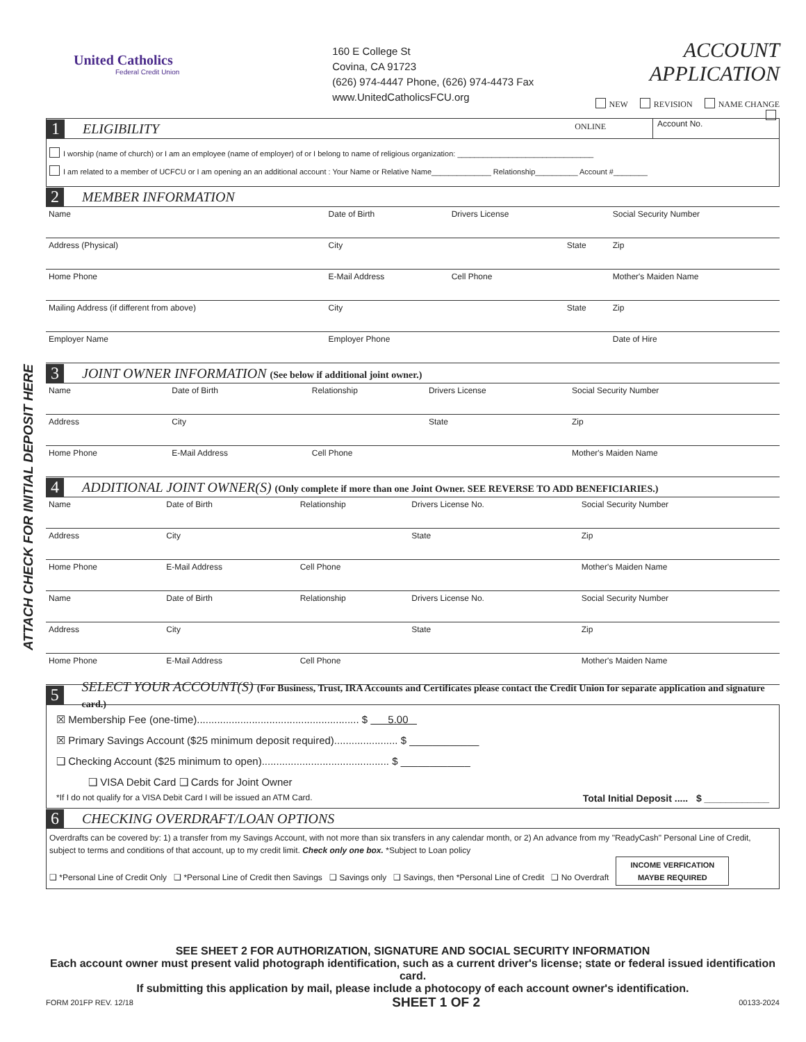ATTACH CHECK FOR INITIAL DEPOSIT HERE
United Catholics
Federal Credit Union
160 E College St
Covina, CA 91723
(626) 974-4447 Phone, (626) 974-4473 Fax
www.UnitedCatholicsFCU.org
ACCOUNT APPLICATION
NEW REVISION NAME CHANGE
ONLINE
1 ELIGIBILITY Account No.
I worship (name of church) or I am an employee (name of employer) of or I belong to name of religious organization: ________________________________
I am related to a member of UCFCU or I am opening an an additional account : Your Name or Relative Name______________ Relationship__________ Account #________
2 MEMBER INFORMATION
| Name | Date of Birth | Drivers License | | Social Security Number |
| Address (Physical) | City | | State | Zip |
| Home Phone | E-Mail Address | Cell Phone | | Mother's Maiden Name |
| Mailing Address (if different from above) | City | | State | Zip |
| Employer Name | Employer Phone | | | Date of Hire |
3 JOINT OWNER INFORMATION (See below if additional joint owner.)
| Name | Date of Birth | Relationship | Drivers License | Social Security Number |
| Address | City | | State | Zip |
| Home Phone | E-Mail Address | Cell Phone | | Mother's Maiden Name |
4 ADDITIONAL JOINT OWNER(S) (Only complete if more than one Joint Owner. SEE REVERSE TO ADD BENEFICIARIES.)
| Name | Date of Birth | Relationship | Drivers License No. | Social Security Number |
| Address | City | | State | Zip |
| Home Phone | E-Mail Address | Cell Phone | | Mother's Maiden Name |
| Name | Date of Birth | Relationship | Drivers License No. | Social Security Number |
| Address | City | | State | Zip |
| Home Phone | E-Mail Address | Cell Phone | | Mother's Maiden Name |
5 SELECT YOUR ACCOUNT(S) (For Business, Trust, IRA Accounts and Certificates please contact the Credit Union for separate application and signature card.)
☒ Membership Fee (one-time)........................................................ $ 5.00
☒ Primary Savings Account ($25 minimum deposit required)...................... $ ____________
❑ Checking Account ($25 minimum to open)............................................ $ ____________
❑ VISA Debit Card ❑ Cards for Joint Owner
*If I do not qualify for a VISA Debit Card I will be issued an ATM Card. Total Initial Deposit ..... $ ____________
6 CHECKING OVERDRAFT/LOAN OPTIONS
Overdrafts can be covered by: 1) a transfer from my Savings Account, with not more than six transfers in any calendar month, or 2) An advance from my "ReadyCash" Personal Line of Credit, subject to terms and conditions of that account, up to my credit limit. Check only one box. *Subject to Loan policy
❑ *Personal Line of Credit Only ❑ *Personal Line of Credit then Savings ❑ Savings only ❑ Savings, then *Personal Line of Credit ❑ No Overdraft INCOME VERFICATION
MAYBE REQUIRED
SEE SHEET 2 FOR AUTHORIZATION, SIGNATURE AND SOCIAL SECURITY INFORMATION
Each account owner must present valid photograph identification, such as a current driver's license; state or federal issued identification card.
If submitting this application by mail, please include a photocopy of each account owner's identification.
FORM 201FP REV. 12/18 SHEET 1 OF 2 00133-2024